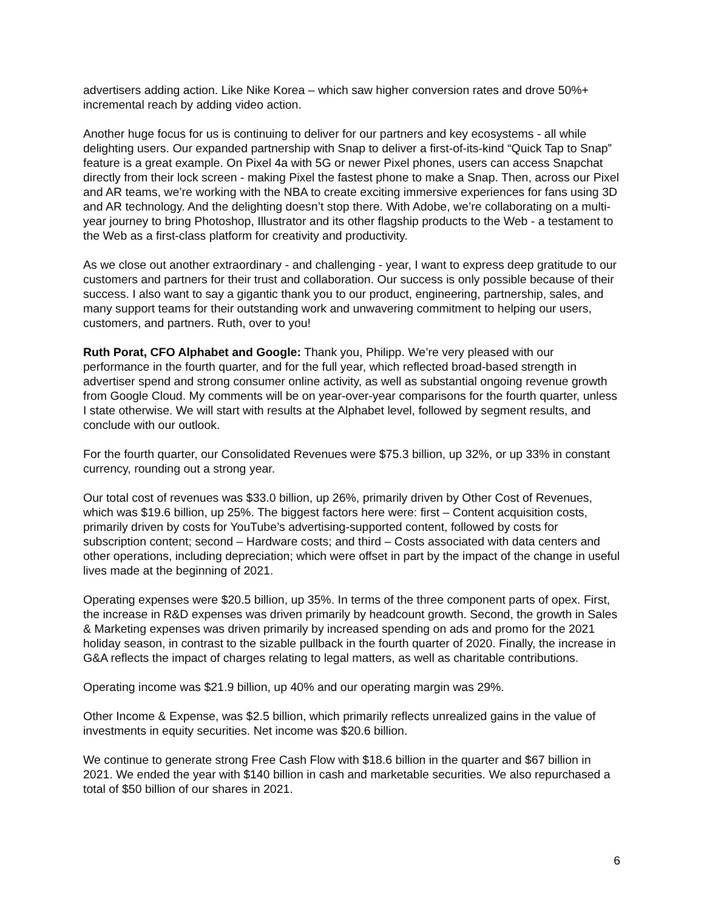advertisers adding action. Like Nike Korea – which saw higher conversion rates and drove 50%+ incremental reach by adding video action.
Another huge focus for us is continuing to deliver for our partners and key ecosystems - all while delighting users. Our expanded partnership with Snap to deliver a first-of-its-kind “Quick Tap to Snap” feature is a great example. On Pixel 4a with 5G or newer Pixel phones, users can access Snapchat directly from their lock screen - making Pixel the fastest phone to make a Snap. Then, across our Pixel and AR teams, we’re working with the NBA to create exciting immersive experiences for fans using 3D and AR technology. And the delighting doesn’t stop there. With Adobe, we’re collaborating on a multi-year journey to bring Photoshop, Illustrator and its other flagship products to the Web - a testament to the Web as a first-class platform for creativity and productivity.
As we close out another extraordinary - and challenging - year, I want to express deep gratitude to our customers and partners for their trust and collaboration. Our success is only possible because of their success. I also want to say a gigantic thank you to our product, engineering, partnership, sales, and many support teams for their outstanding work and unwavering commitment to helping our users, customers, and partners. Ruth, over to you!
Ruth Porat, CFO Alphabet and Google: Thank you, Philipp. We’re very pleased with our performance in the fourth quarter, and for the full year, which reflected broad-based strength in advertiser spend and strong consumer online activity, as well as substantial ongoing revenue growth from Google Cloud. My comments will be on year-over-year comparisons for the fourth quarter, unless I state otherwise. We will start with results at the Alphabet level, followed by segment results, and conclude with our outlook.
For the fourth quarter, our Consolidated Revenues were $75.3 billion, up 32%, or up 33% in constant currency, rounding out a strong year.
Our total cost of revenues was $33.0 billion, up 26%, primarily driven by Other Cost of Revenues, which was $19.6 billion, up 25%. The biggest factors here were: first – Content acquisition costs, primarily driven by costs for YouTube’s advertising-supported content, followed by costs for subscription content; second – Hardware costs; and third – Costs associated with data centers and other operations, including depreciation; which were offset in part by the impact of the change in useful lives made at the beginning of 2021.
Operating expenses were $20.5 billion, up 35%. In terms of the three component parts of opex. First, the increase in R&D expenses was driven primarily by headcount growth. Second, the growth in Sales & Marketing expenses was driven primarily by increased spending on ads and promo for the 2021 holiday season, in contrast to the sizable pullback in the fourth quarter of 2020. Finally, the increase in G&A reflects the impact of charges relating to legal matters, as well as charitable contributions.
Operating income was $21.9 billion, up 40% and our operating margin was 29%.
Other Income & Expense, was $2.5 billion, which primarily reflects unrealized gains in the value of investments in equity securities. Net income was $20.6 billion.
We continue to generate strong Free Cash Flow with $18.6 billion in the quarter and $67 billion in 2021. We ended the year with $140 billion in cash and marketable securities. We also repurchased a total of $50 billion of our shares in 2021.
6